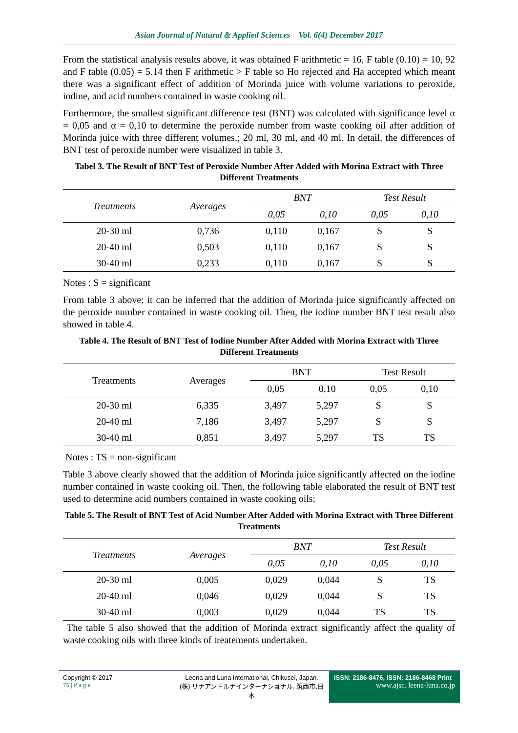Asian Journal of Natural & Applied Sciences Vol. 6(4) December 2017
From the statistical analysis results above, it was obtained F arithmetic = 16, F table (0.10) = 10, 92 and F table (0.05) = 5.14 then F arithmetic > F table so Ho rejected and Ha accepted which meant there was a significant effect of addition of Morinda juice with volume variations to peroxide, iodine, and acid numbers contained in waste cooking oil.
Furthermore, the smallest significant difference test (BNT) was calculated with significance level α = 0,05 and α = 0,10 to determine the peroxide number from waste cooking oil after addition of Morinda juice with three different volumes,; 20 ml, 30 ml, and 40 ml. In detail, the differences of BNT test of peroxide number were visualized in table 3.
Tabel 3. The Result of BNT Test of Peroxide Number After Added with Morina Extract with Three Different Treatments
| Treatments | Averages | BNT | | Test Result | |
| --- | --- | --- | --- | --- | --- |
| | | 0,05 | 0,10 | 0,05 | 0,10 |
| 20-30 ml | 0,736 | 0,110 | 0,167 | S | S |
| 20-40 ml | 0,503 | 0,110 | 0,167 | S | S |
| 30-40 ml | 0,233 | 0,110 | 0,167 | S | S |
Notes : S = significant
From table 3 above; it can be inferred that the addition of Morinda juice significantly affected on the peroxide number contained in waste cooking oil. Then, the iodine number BNT test result also showed in table 4.
Table 4. The Result of BNT Test of Iodine Number After Added with Morina Extract with Three Different Treatments
| Treatments | Averages | BNT | | Test Result | |
| --- | --- | --- | --- | --- | --- |
| | | 0,05 | 0,10 | 0,05 | 0,10 |
| 20-30 ml | 6,335 | 3,497 | 5,297 | S | S |
| 20-40 ml | 7,186 | 3,497 | 5,297 | S | S |
| 30-40 ml | 0,851 | 3,497 | 5,297 | TS | TS |
Notes : TS = non-significant
Table 3 above clearly showed that the addition of Morinda juice significantly affected on the iodine number contained in waste cooking oil. Then, the following table elaborated the result of BNT test used to determine acid numbers contained in waste cooking oils;
Table 5. The Result of BNT Test of Acid Number After Added with Morina Extract with Three Different Treatments
| Treatments | Averages | BNT | | Test Result | |
| --- | --- | --- | --- | --- | --- |
| | | 0,05 | 0,10 | 0,05 | 0,10 |
| 20-30 ml | 0,005 | 0,029 | 0,044 | S | TS |
| 20-40 ml | 0,046 | 0,029 | 0,044 | S | TS |
| 30-40 ml | 0,003 | 0,029 | 0,044 | TS | TS |
The table 5 also showed that the addition of Morinda extract significantly affect the quality of waste cooking oils with three kinds of treatements undertaken.
Copyright © 2017
75 | P a g e
Leena and Luna International, Chikusei, Japan.
(株) リナアンドルナインターナショナル, 筑西市,日本
ISSN: 2186-8476, ISSN: 2186-8468 Print
www.ajsc. leena-luna.co.jp